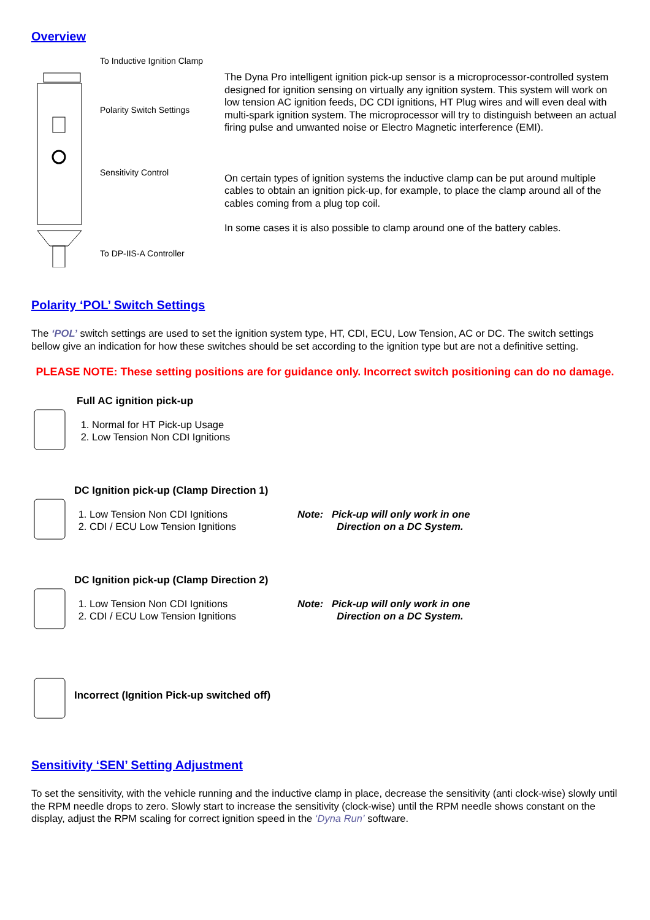Overview
To Inductive Ignition Clamp
Polarity Switch Settings
Sensitivity Control
To DP-IIS-A Controller
The Dyna Pro intelligent ignition pick-up sensor is a microprocessor-controlled system designed for ignition sensing on virtually any ignition system. This system will work on low tension AC ignition feeds, DC CDI ignitions, HT Plug wires and will even deal with multi-spark ignition system. The microprocessor will try to distinguish between an actual firing pulse and unwanted noise or Electro Magnetic interference (EMI).
On certain types of ignition systems the inductive clamp can be put around multiple cables to obtain an ignition pick-up, for example, to place the clamp around all of the cables coming from a plug top coil.
In some cases it is also possible to clamp around one of the battery cables.
Polarity ‘POL’ Switch Settings
The ‘POL’ switch settings are used to set the ignition system type, HT, CDI, ECU, Low Tension, AC or DC. The switch settings bellow give an indication for how these switches should be set according to the ignition type but are not a definitive setting.
PLEASE NOTE: These setting positions are for guidance only. Incorrect switch positioning can do no damage.
Full AC ignition pick-up
1. Normal for HT Pick-up Usage
2. Low Tension Non CDI Ignitions
DC Ignition pick-up (Clamp Direction 1)
1. Low Tension Non CDI Ignitions
2. CDI / ECU Low Tension Ignitions
Note: Pick-up will only work in one
Direction on a DC System.
DC Ignition pick-up (Clamp Direction 2)
1. Low Tension Non CDI Ignitions
2. CDI / ECU Low Tension Ignitions
Note: Pick-up will only work in one
Direction on a DC System.
Incorrect (Ignition Pick-up switched off)
Sensitivity ‘SEN’ Setting Adjustment
To set the sensitivity, with the vehicle running and the inductive clamp in place, decrease the sensitivity (anti clock-wise) slowly until the RPM needle drops to zero. Slowly start to increase the sensitivity (clock-wise) until the RPM needle shows constant on the display, adjust the RPM scaling for correct ignition speed in the ‘Dyna Run’ software.